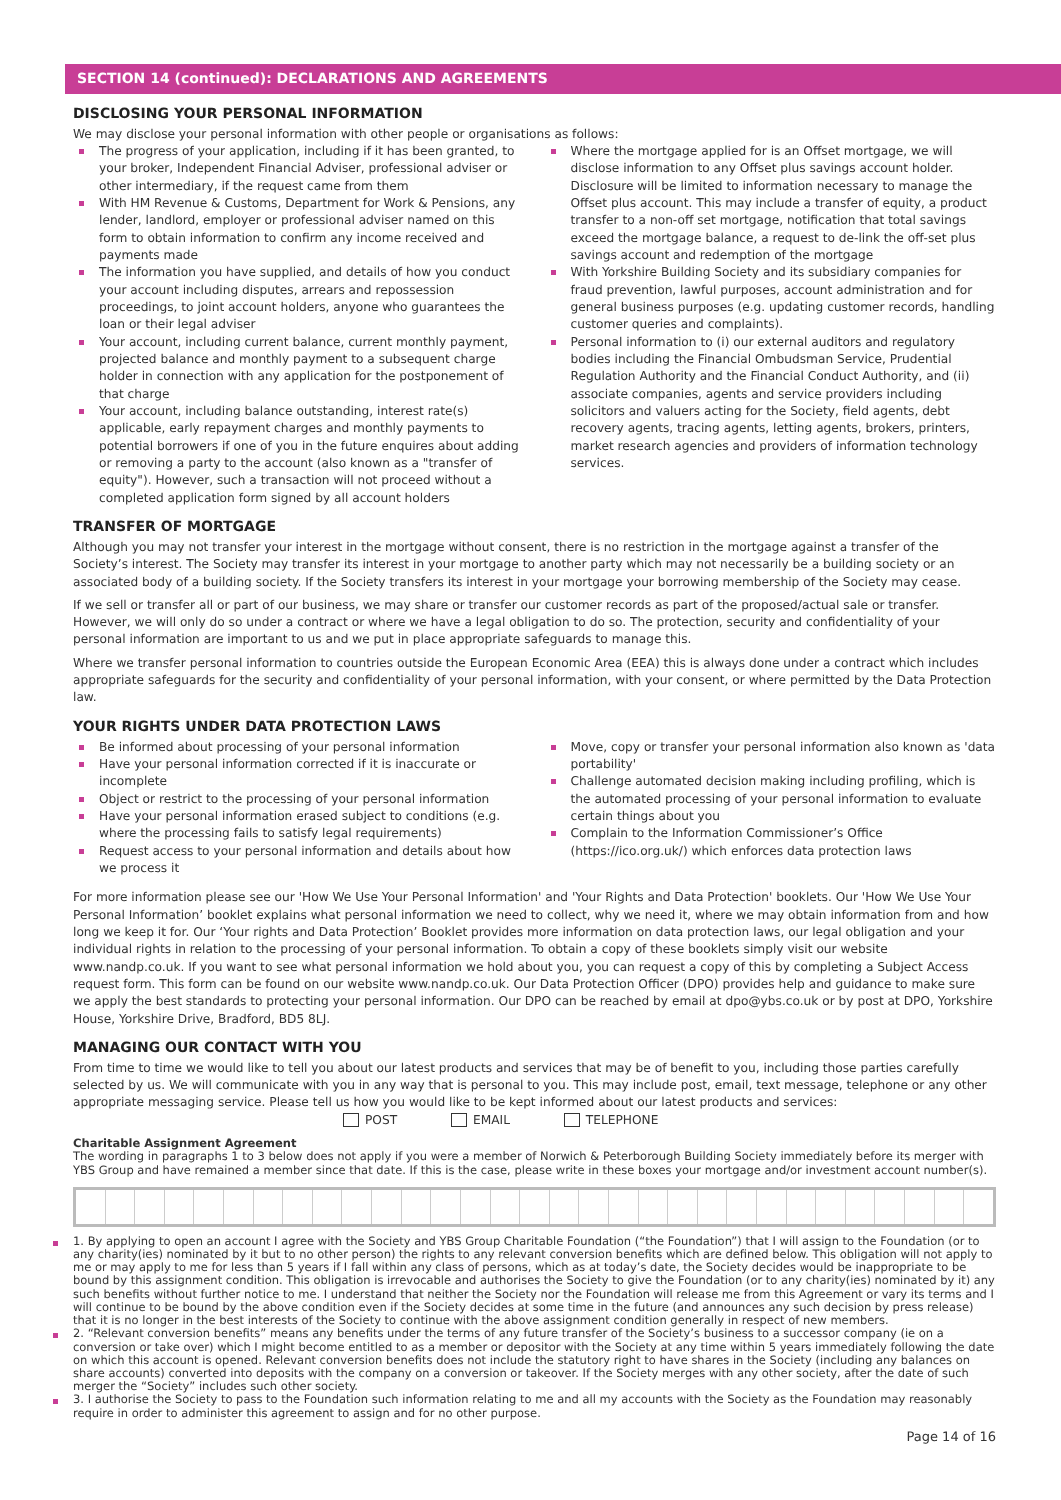SECTION 14 (continued): DECLARATIONS AND AGREEMENTS
DISCLOSING YOUR PERSONAL INFORMATION
We may disclose your personal information with other people or organisations as follows:
The progress of your application, including if it has been granted, to your broker, Independent Financial Adviser, professional adviser or other intermediary, if the request came from them
With HM Revenue & Customs, Department for Work & Pensions, any lender, landlord, employer or professional adviser named on this form to obtain information to confirm any income received and payments made
The information you have supplied, and details of how you conduct your account including disputes, arrears and repossession proceedings, to joint account holders, anyone who guarantees the loan or their legal adviser
Your account, including current balance, current monthly payment, projected balance and monthly payment to a subsequent charge holder in connection with any application for the postponement of that charge
Your account, including balance outstanding, interest rate(s) applicable, early repayment charges and monthly payments to potential borrowers if one of you in the future enquires about adding or removing a party to the account (also known as a "transfer of equity"). However, such a transaction will not proceed without a completed application form signed by all account holders
Where the mortgage applied for is an Offset mortgage, we will disclose information to any Offset plus savings account holder. Disclosure will be limited to information necessary to manage the Offset plus account. This may include a transfer of equity, a product transfer to a non-off set mortgage, notification that total savings exceed the mortgage balance, a request to de-link the off-set plus savings account and redemption of the mortgage
With Yorkshire Building Society and its subsidiary companies for fraud prevention, lawful purposes, account administration and for general business purposes (e.g. updating customer records, handling customer queries and complaints).
Personal information to (i) our external auditors and regulatory bodies including the Financial Ombudsman Service, Prudential Regulation Authority and the Financial Conduct Authority, and (ii) associate companies, agents and service providers including solicitors and valuers acting for the Society, field agents, debt recovery agents, tracing agents, letting agents, brokers, printers, market research agencies and providers of information technology services.
TRANSFER OF MORTGAGE
Although you may not transfer your interest in the mortgage without consent, there is no restriction in the mortgage against a transfer of the Society’s interest. The Society may transfer its interest in your mortgage to another party which may not necessarily be a building society or an associated body of a building society. If the Society transfers its interest in your mortgage your borrowing membership of the Society may cease.
If we sell or transfer all or part of our business, we may share or transfer our customer records as part of the proposed/actual sale or transfer. However, we will only do so under a contract or where we have a legal obligation to do so. The protection, security and confidentiality of your personal information are important to us and we put in place appropriate safeguards to manage this.
Where we transfer personal information to countries outside the European Economic Area (EEA) this is always done under a contract which includes appropriate safeguards for the security and confidentiality of your personal information, with your consent, or where permitted by the Data Protection law.
YOUR RIGHTS UNDER DATA PROTECTION LAWS
Be informed about processing of your personal information
Have your personal information corrected if it is inaccurate or incomplete
Object or restrict to the processing of your personal information
Have your personal information erased subject to conditions (e.g. where the processing fails to satisfy legal requirements)
Request access to your personal information and details about how we process it
Move, copy or transfer your personal information also known as 'data portability'
Challenge automated decision making including profiling, which is the automated processing of your personal information to evaluate certain things about you
Complain to the Information Commissioner’s Office (https://ico.org.uk/) which enforces data protection laws
For more information please see our 'How We Use Your Personal Information' and 'Your Rights and Data Protection' booklets. Our 'How We Use Your Personal Information’ booklet explains what personal information we need to collect, why we need it, where we may obtain information from and how long we keep it for. Our ‘Your rights and Data Protection’ Booklet provides more information on data protection laws, our legal obligation and your individual rights in relation to the processing of your personal information. To obtain a copy of these booklets simply visit our website www.nandp.co.uk. If you want to see what personal information we hold about you, you can request a copy of this by completing a Subject Access request form. This form can be found on our website www.nandp.co.uk. Our Data Protection Officer (DPO) provides help and guidance to make sure we apply the best standards to protecting your personal information. Our DPO can be reached by email at dpo@ybs.co.uk or by post at DPO, Yorkshire House, Yorkshire Drive, Bradford, BD5 8LJ.
MANAGING OUR CONTACT WITH YOU
From time to time we would like to tell you about our latest products and services that may be of benefit to you, including those parties carefully selected by us. We will communicate with you in any way that is personal to you. This may include post, email, text message, telephone or any other appropriate messaging service. Please tell us how you would like to be kept informed about our latest products and services:
POST EMAIL TELEPHONE
Charitable Assignment Agreement
The wording in paragraphs 1 to 3 below does not apply if you were a member of Norwich & Peterborough Building Society immediately before its merger with YBS Group and have remained a member since that date. If this is the case, please write in these boxes your mortgage and/or investment account number(s).
1. By applying to open an account I agree with the Society and YBS Group Charitable Foundation (“the Foundation”) that I will assign to the Foundation (or to any charity(ies) nominated by it but to no other person) the rights to any relevant conversion benefits which are defined below. This obligation will not apply to me or may apply to me for less than 5 years if I fall within any class of persons, which as at today’s date, the Society decides would be inappropriate to be bound by this assignment condition. This obligation is irrevocable and authorises the Society to give the Foundation (or to any charity(ies) nominated by it) any such benefits without further notice to me. I understand that neither the Society nor the Foundation will release me from this Agreement or vary its terms and I will continue to be bound by the above condition even if the Society decides at some time in the future (and announces any such decision by press release) that it is no longer in the best interests of the Society to continue with the above assignment condition generally in respect of new members.
2. “Relevant conversion benefits” means any benefits under the terms of any future transfer of the Society’s business to a successor company (ie on a conversion or take over) which I might become entitled to as a member or depositor with the Society at any time within 5 years immediately following the date on which this account is opened. Relevant conversion benefits does not include the statutory right to have shares in the Society (including any balances on share accounts) converted into deposits with the company on a conversion or takeover. If the Society merges with any other society, after the date of such merger the “Society” includes such other society.
3. I authorise the Society to pass to the Foundation such information relating to me and all my accounts with the Society as the Foundation may reasonably require in order to administer this agreement to assign and for no other purpose.
Page 14 of 16